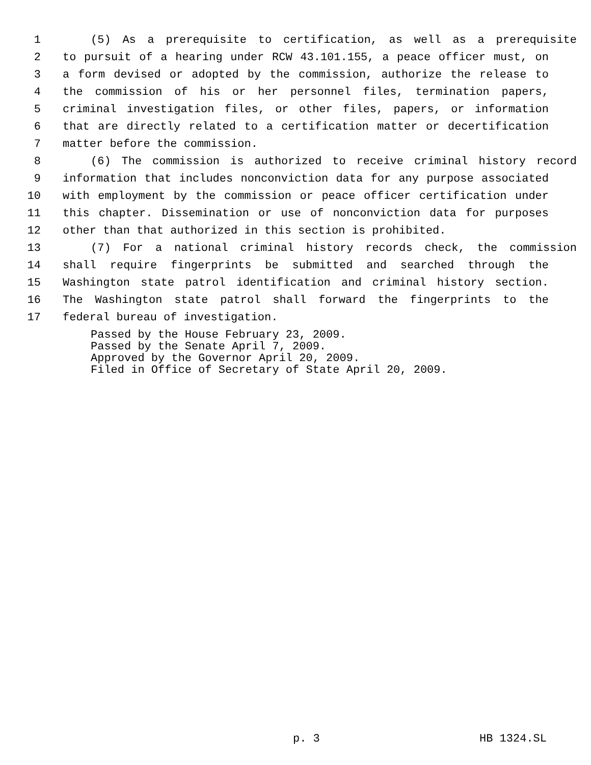1 (5) As a prerequisite to certification, as well as a prerequisite
2 to pursuit of a hearing under RCW 43.101.155, a peace officer must, on
3 a form devised or adopted by the commission, authorize the release to
4 the commission of his or her personnel files, termination papers,
5 criminal investigation files, or other files, papers, or information
6 that are directly related to a certification matter or decertification
7 matter before the commission.
8 (6) The commission is authorized to receive criminal history record
9 information that includes nonconviction data for any purpose associated
10 with employment by the commission or peace officer certification under
11 this chapter. Dissemination or use of nonconviction data for purposes
12 other than that authorized in this section is prohibited.
13 (7) For a national criminal history records check, the commission
14 shall require fingerprints be submitted and searched through the
15 Washington state patrol identification and criminal history section.
16 The Washington state patrol shall forward the fingerprints to the
17 federal bureau of investigation.
Passed by the House February 23, 2009. Passed by the Senate April 7, 2009. Approved by the Governor April 20, 2009. Filed in Office of Secretary of State April 20, 2009.
p. 3 HB 1324.SL